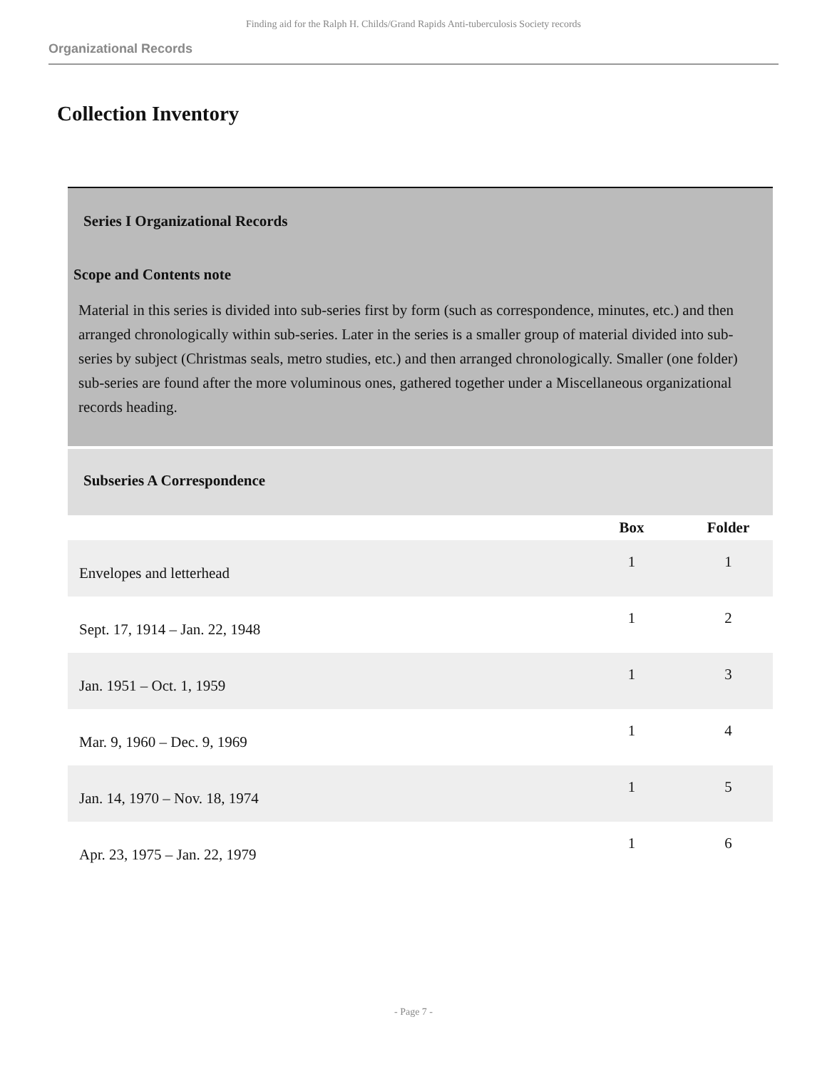Finding aid for the Ralph H. Childs/Grand Rapids Anti-tuberculosis Society records
Organizational Records
Collection Inventory
| Series I Organizational Records | | |
| Scope and Contents note Material in this series is divided into sub-series first by form (such as correspondence, minutes, etc.) and then arranged chronologically within sub-series. Later in the series is a smaller group of material divided into sub-series by subject (Christmas seals, metro studies, etc.) and then arranged chronologically. Smaller (one folder) sub-series are found after the more voluminous ones, gathered together under a Miscellaneous organizational records heading. | | |
| Subseries A Correspondence | | |
| | Box | Folder |
| Envelopes and letterhead | 1 | 1 |
| Sept. 17, 1914 – Jan. 22, 1948 | 1 | 2 |
| Jan. 1951 – Oct. 1, 1959 | 1 | 3 |
| Mar. 9, 1960 – Dec. 9, 1969 | 1 | 4 |
| Jan. 14, 1970 – Nov. 18, 1974 | 1 | 5 |
| Apr. 23, 1975 – Jan. 22, 1979 | 1 | 6 |
- Page 7 -